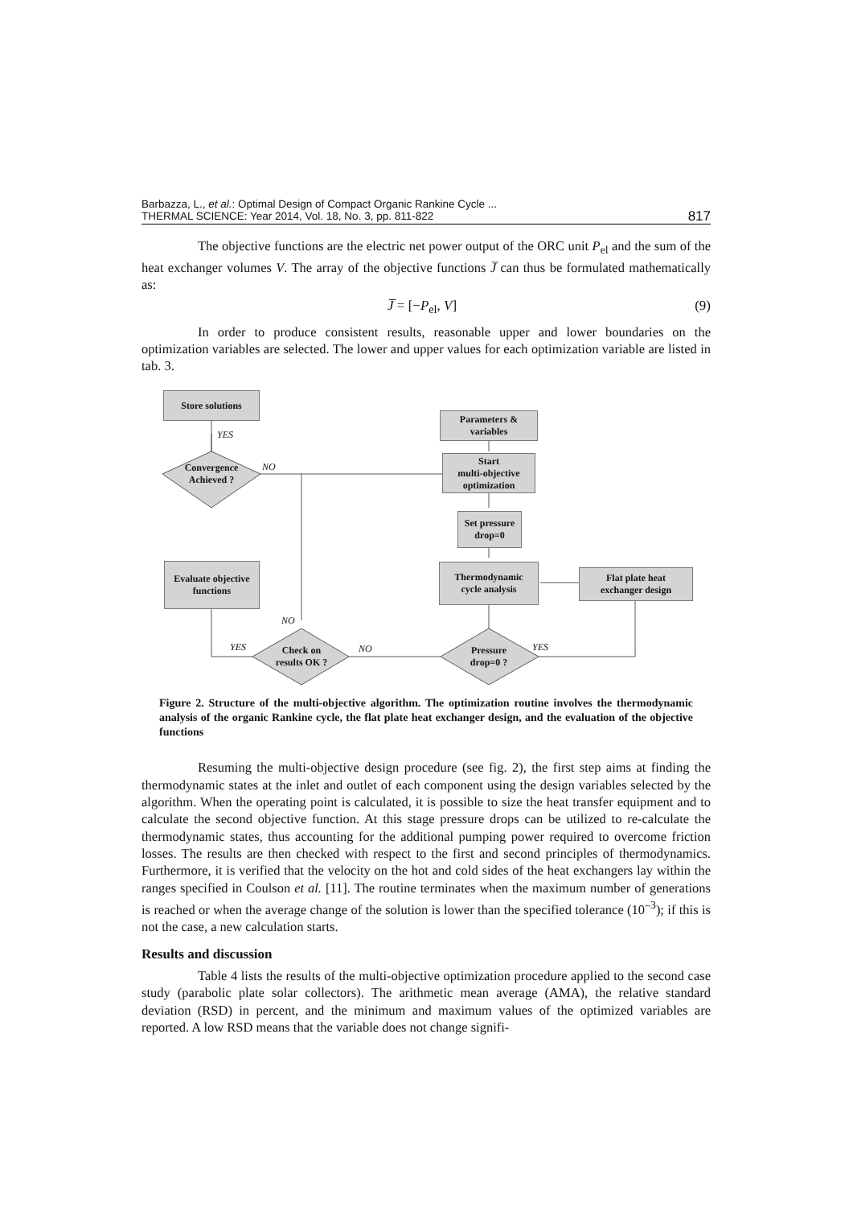Barbazza, L., et al.: Optimal Design of Compact Organic Rankine Cycle ...
THERMAL SCIENCE: Year 2014, Vol. 18, No. 3, pp. 811-822
817
The objective functions are the electric net power output of the ORC unit P<sub>el</sub> and the sum of the heat exchanger volumes V. The array of the objective functions J̅ can thus be formulated mathematically as:
J̅ = [−P<sub>el</sub>, V] (9)
In order to produce consistent results, reasonable upper and lower boundaries on the optimization variables are selected. The lower and upper values for each optimization variable are listed in tab. 3.
Store solutions
Parameters &
variables
Start
multi-objective
optimization
Set pressure
drop=0
Thermodynamic
cycle analysis
Flat plate heat
exchanger design
Evaluate objective
functions
Convergence
Achieved ?
Check on
results OK ?
Pressure
drop=0 ?
YES
NO
NO
YES NO YES
Figure 2. Structure of the multi-objective algorithm. The optimization routine involves the thermodynamic analysis of the organic Rankine cycle, the flat plate heat exchanger design, and the evaluation of the objective functions
Resuming the multi-objective design procedure (see fig. 2), the first step aims at finding the thermodynamic states at the inlet and outlet of each component using the design variables selected by the algorithm. When the operating point is calculated, it is possible to size the heat transfer equipment and to calculate the second objective function. At this stage pressure drops can be utilized to re-calculate the thermodynamic states, thus accounting for the additional pumping power required to overcome friction losses. The results are then checked with respect to the first and second principles of thermodynamics. Furthermore, it is verified that the velocity on the hot and cold sides of the heat exchangers lay within the ranges specified in Coulson et al. [11]. The routine terminates when the maximum number of generations is reached or when the average change of the solution is lower than the specified tolerance (10<sup>–3</sup>); if this is not the case, a new calculation starts.
Results and discussion
Table 4 lists the results of the multi-objective optimization procedure applied to the second case study (parabolic plate solar collectors). The arithmetic mean average (AMA), the relative standard deviation (RSD) in percent, and the minimum and maximum values of the optimized variables are reported. A low RSD means that the variable does not change signifi-